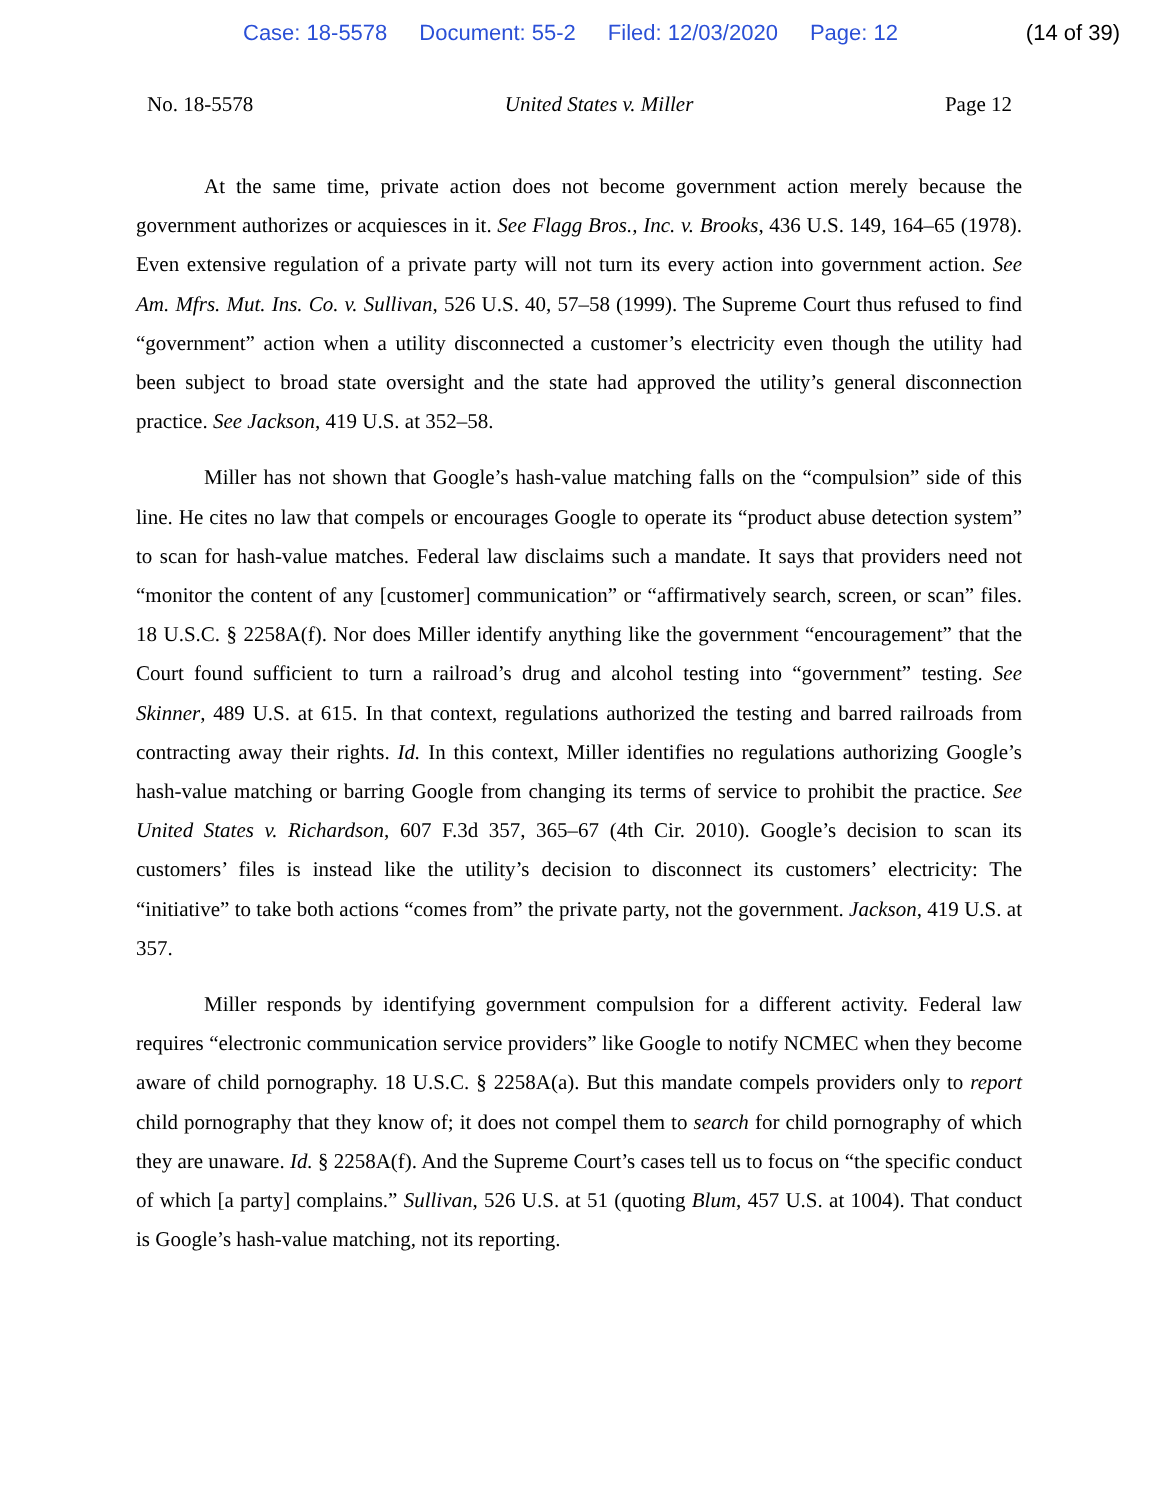Case: 18-5578 Document: 55-2 Filed: 12/03/2020 Page: 12 (14 of 39)
No. 18-5578 United States v. Miller Page 12
At the same time, private action does not become government action merely because the government authorizes or acquiesces in it. See Flagg Bros., Inc. v. Brooks, 436 U.S. 149, 164–65 (1978). Even extensive regulation of a private party will not turn its every action into government action. See Am. Mfrs. Mut. Ins. Co. v. Sullivan, 526 U.S. 40, 57–58 (1999). The Supreme Court thus refused to find “government” action when a utility disconnected a customer’s electricity even though the utility had been subject to broad state oversight and the state had approved the utility’s general disconnection practice. See Jackson, 419 U.S. at 352–58.
Miller has not shown that Google’s hash-value matching falls on the “compulsion” side of this line. He cites no law that compels or encourages Google to operate its “product abuse detection system” to scan for hash-value matches. Federal law disclaims such a mandate. It says that providers need not “monitor the content of any [customer] communication” or “affirmatively search, screen, or scan” files. 18 U.S.C. § 2258A(f). Nor does Miller identify anything like the government “encouragement” that the Court found sufficient to turn a railroad’s drug and alcohol testing into “government” testing. See Skinner, 489 U.S. at 615. In that context, regulations authorized the testing and barred railroads from contracting away their rights. Id. In this context, Miller identifies no regulations authorizing Google’s hash-value matching or barring Google from changing its terms of service to prohibit the practice. See United States v. Richardson, 607 F.3d 357, 365–67 (4th Cir. 2010). Google’s decision to scan its customers’ files is instead like the utility’s decision to disconnect its customers’ electricity: The “initiative” to take both actions “comes from” the private party, not the government. Jackson, 419 U.S. at 357.
Miller responds by identifying government compulsion for a different activity. Federal law requires “electronic communication service providers” like Google to notify NCMEC when they become aware of child pornography. 18 U.S.C. § 2258A(a). But this mandate compels providers only to report child pornography that they know of; it does not compel them to search for child pornography of which they are unaware. Id. § 2258A(f). And the Supreme Court’s cases tell us to focus on “the specific conduct of which [a party] complains.” Sullivan, 526 U.S. at 51 (quoting Blum, 457 U.S. at 1004). That conduct is Google’s hash-value matching, not its reporting.